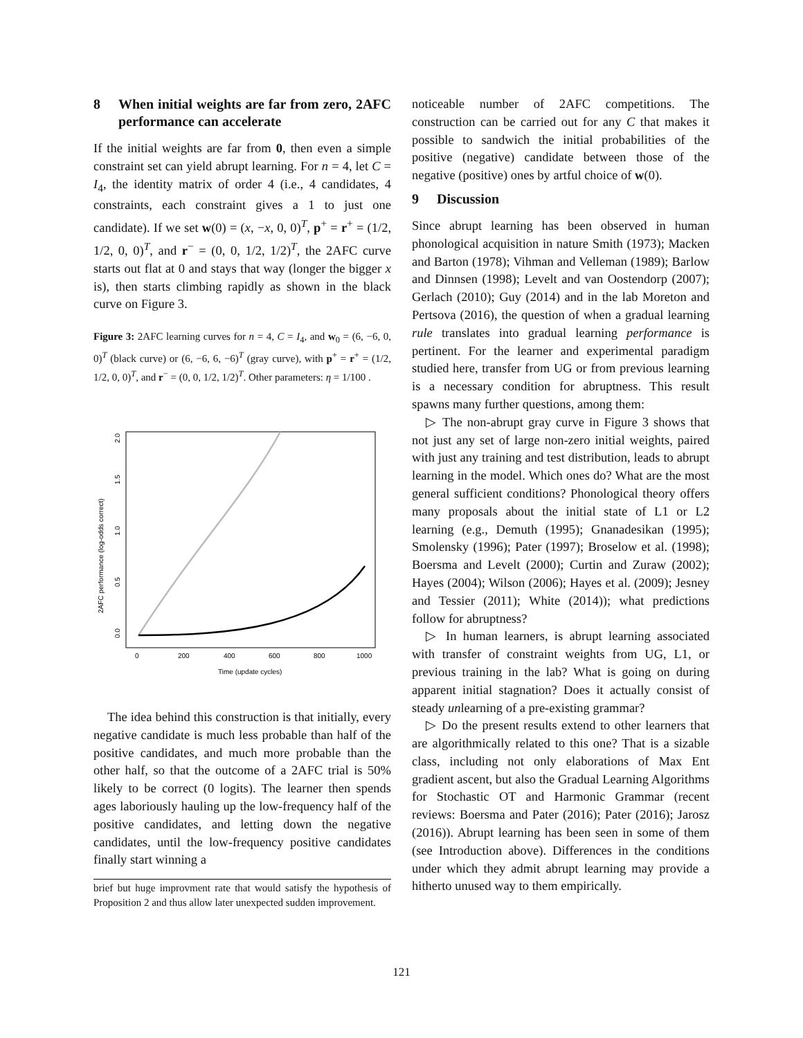8 When initial weights are far from zero, 2AFC performance can accelerate
If the initial weights are far from 0, then even a simple constraint set can yield abrupt learning. For n = 4, let C = I<sub>4</sub>, the identity matrix of order 4 (i.e., 4 candidates, 4 constraints, each constraint gives a 1 to just one candidate). If we set w(0) = (x, −x, 0, 0)<sup>T</sup>, p<sup>+</sup> = r<sup>+</sup> = (1/2, 1/2, 0, 0)<sup>T</sup>, and r<sup>−</sup> = (0, 0, 1/2, 1/2)<sup>T</sup>, the 2AFC curve starts out flat at 0 and stays that way (longer the bigger x is), then starts climbing rapidly as shown in the black curve on Figure 3.
Figure 3: 2AFC learning curves for n = 4, C = I<sub>4</sub>, and w<sub>0</sub> = (6, −6, 0, 0)<sup>T</sup> (black curve) or (6, −6, 6, −6)<sup>T</sup> (gray curve), with p<sup>+</sup> = r<sup>+</sup> = (1/2, 1/2, 0, 0)<sup>T</sup>, and r<sup>−</sup> = (0, 0, 1/2, 1/2)<sup>T</sup>. Other parameters: η = 1/100 .
0
200
400
600
800
1000
Time (update cycles)
0.0
0.5
1.0
1.5
2.0
2AFC performance (log-odds correct)
The idea behind this construction is that initially, every negative candidate is much less probable than half of the positive candidates, and much more probable than the other half, so that the outcome of a 2AFC trial is 50% likely to be correct (0 logits). The learner then spends ages laboriously hauling up the low-frequency half of the positive candidates, and letting down the negative candidates, until the low-frequency positive candidates finally start winning a
brief but huge improvment rate that would satisfy the hypothesis of Proposition 2 and thus allow later unexpected sudden improvement.
noticeable number of 2AFC competitions. The construction can be carried out for any C that makes it possible to sandwich the initial probabilities of the positive (negative) candidate between those of the negative (positive) ones by artful choice of w(0).
9 Discussion
Since abrupt learning has been observed in human phonological acquisition in nature Smith (1973); Macken and Barton (1978); Vihman and Velleman (1989); Barlow and Dinnsen (1998); Levelt and van Oostendorp (2007); Gerlach (2010); Guy (2014) and in the lab Moreton and Pertsova (2016), the question of when a gradual learning rule translates into gradual learning performance is pertinent. For the learner and experimental paradigm studied here, transfer from UG or from previous learning is a necessary condition for abruptness. This result spawns many further questions, among them:
▷ The non-abrupt gray curve in Figure 3 shows that not just any set of large non-zero initial weights, paired with just any training and test distribution, leads to abrupt learning in the model. Which ones do? What are the most general sufficient conditions? Phonological theory offers many proposals about the initial state of L1 or L2 learning (e.g., Demuth (1995); Gnanadesikan (1995); Smolensky (1996); Pater (1997); Broselow et al. (1998); Boersma and Levelt (2000); Curtin and Zuraw (2002); Hayes (2004); Wilson (2006); Hayes et al. (2009); Jesney and Tessier (2011); White (2014)); what predictions follow for abruptness?
▷ In human learners, is abrupt learning associated with transfer of constraint weights from UG, L1, or previous training in the lab? What is going on during apparent initial stagnation? Does it actually consist of steady unlearning of a pre-existing grammar?
▷ Do the present results extend to other learners that are algorithmically related to this one? That is a sizable class, including not only elaborations of Max Ent gradient ascent, but also the Gradual Learning Algorithms for Stochastic OT and Harmonic Grammar (recent reviews: Boersma and Pater (2016); Pater (2016); Jarosz (2016)). Abrupt learning has been seen in some of them (see Introduction above). Differences in the conditions under which they admit abrupt learning may provide a hitherto unused way to them empirically.
121